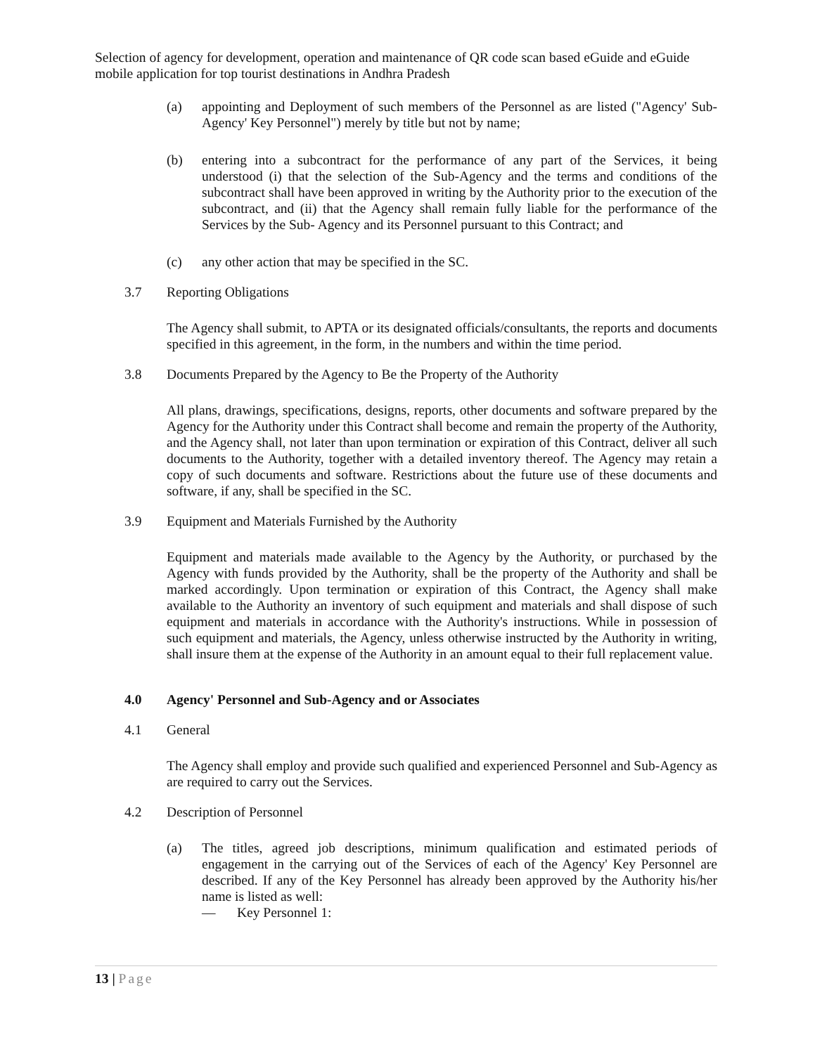Selection of agency for development, operation and maintenance of QR code scan based eGuide and eGuide mobile application for top tourist destinations in Andhra Pradesh
(a) appointing and Deployment of such members of the Personnel as are listed ("Agency' Sub-Agency' Key Personnel") merely by title but not by name;
(b) entering into a subcontract for the performance of any part of the Services, it being understood (i) that the selection of the Sub-Agency and the terms and conditions of the subcontract shall have been approved in writing by the Authority prior to the execution of the subcontract, and (ii) that the Agency shall remain fully liable for the performance of the Services by the Sub- Agency and its Personnel pursuant to this Contract; and
(c) any other action that may be specified in the SC.
3.7 Reporting Obligations
The Agency shall submit, to APTA or its designated officials/consultants, the reports and documents specified in this agreement, in the form, in the numbers and within the time period.
3.8 Documents Prepared by the Agency to Be the Property of the Authority
All plans, drawings, specifications, designs, reports, other documents and software prepared by the Agency for the Authority under this Contract shall become and remain the property of the Authority, and the Agency shall, not later than upon termination or expiration of this Contract, deliver all such documents to the Authority, together with a detailed inventory thereof. The Agency may retain a copy of such documents and software. Restrictions about the future use of these documents and software, if any, shall be specified in the SC.
3.9 Equipment and Materials Furnished by the Authority
Equipment and materials made available to the Agency by the Authority, or purchased by the Agency with funds provided by the Authority, shall be the property of the Authority and shall be marked accordingly. Upon termination or expiration of this Contract, the Agency shall make available to the Authority an inventory of such equipment and materials and shall dispose of such equipment and materials in accordance with the Authority's instructions. While in possession of such equipment and materials, the Agency, unless otherwise instructed by the Authority in writing, shall insure them at the expense of the Authority in an amount equal to their full replacement value.
4.0 Agency' Personnel and Sub-Agency and or Associates
4.1 General
The Agency shall employ and provide such qualified and experienced Personnel and Sub-Agency as are required to carry out the Services.
4.2 Description of Personnel
(a) The titles, agreed job descriptions, minimum qualification and estimated periods of engagement in the carrying out of the Services of each of the Agency' Key Personnel are described. If any of the Key Personnel has already been approved by the Authority his/her name is listed as well:
— Key Personnel 1:
13 | Page